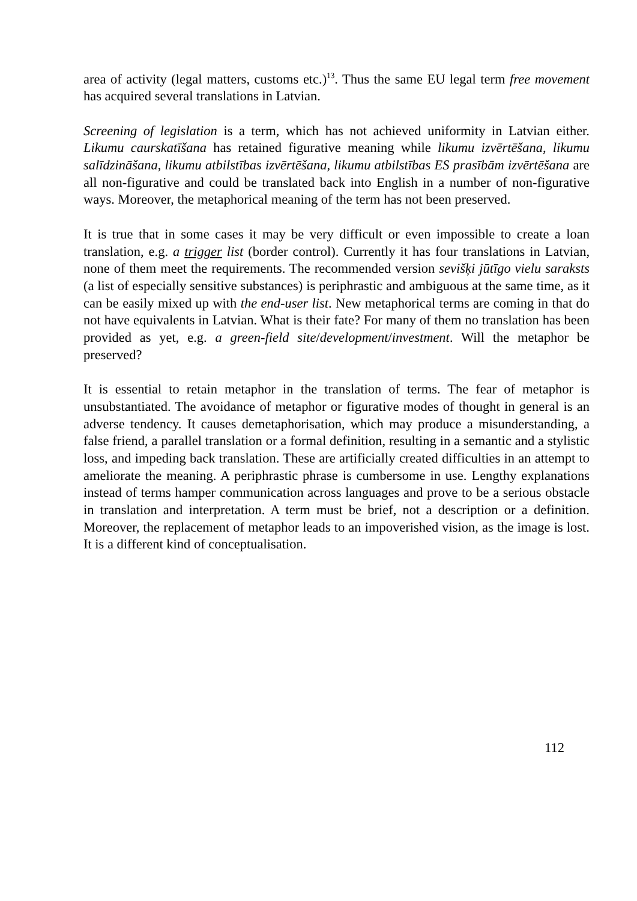area of activity (legal matters, customs etc.)<sup>13</sup>. Thus the same EU legal term free movement has acquired several translations in Latvian.
Screening of legislation is a term, which has not achieved uniformity in Latvian either. Likumu caurskatīšana has retained figurative meaning while likumu izvērtēšana, likumu salīdzināšana, likumu atbilstības izvērtēšana, likumu atbilstības ES prasībām izvērtēšana are all non-figurative and could be translated back into English in a number of non-figurative ways. Moreover, the metaphorical meaning of the term has not been preserved.
It is true that in some cases it may be very difficult or even impossible to create a loan translation, e.g. a trigger list (border control). Currently it has four translations in Latvian, none of them meet the requirements. The recommended version sevišķi jūtīgo vielu saraksts (a list of especially sensitive substances) is periphrastic and ambiguous at the same time, as it can be easily mixed up with the end-user list. New metaphorical terms are coming in that do not have equivalents in Latvian. What is their fate? For many of them no translation has been provided as yet, e.g. a green-field site/development/investment. Will the metaphor be preserved?
It is essential to retain metaphor in the translation of terms. The fear of metaphor is unsubstantiated. The avoidance of metaphor or figurative modes of thought in general is an adverse tendency. It causes demetaphorisation, which may produce a misunderstanding, a false friend, a parallel translation or a formal definition, resulting in a semantic and a stylistic loss, and impeding back translation. These are artificially created difficulties in an attempt to ameliorate the meaning. A periphrastic phrase is cumbersome in use. Lengthy explanations instead of terms hamper communication across languages and prove to be a serious obstacle in translation and interpretation. A term must be brief, not a description or a definition. Moreover, the replacement of metaphor leads to an impoverished vision, as the image is lost. It is a different kind of conceptualisation.
112